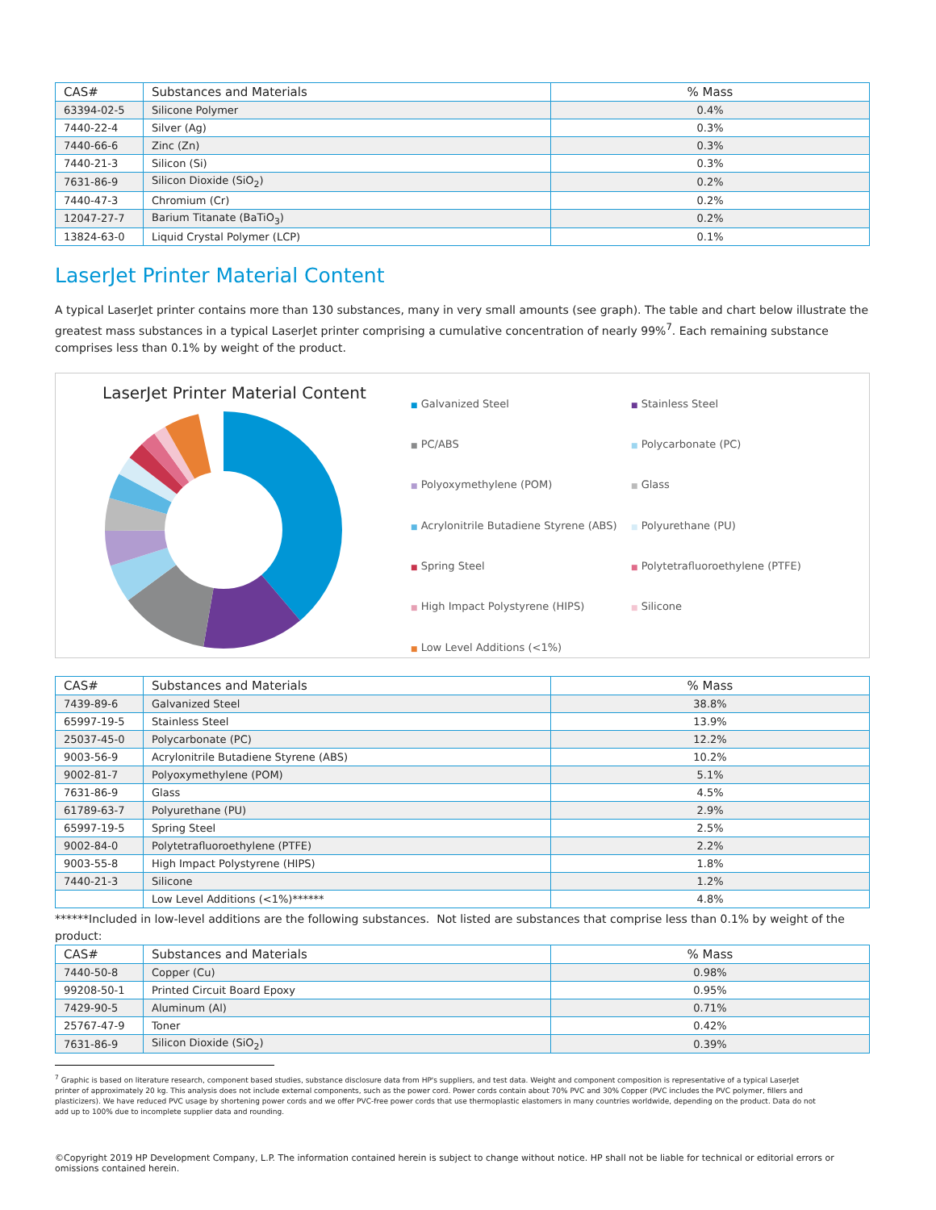| CAS# | Substances and Materials | % Mass |
| --- | --- | --- |
| 63394-02-5 | Silicone Polymer | 0.4% |
| 7440-22-4 | Silver (Ag) | 0.3% |
| 7440-66-6 | Zinc (Zn) | 0.3% |
| 7440-21-3 | Silicon (Si) | 0.3% |
| 7631-86-9 | Silicon Dioxide (SiO<sub>2</sub>) | 0.2% |
| 7440-47-3 | Chromium (Cr) | 0.2% |
| 12047-27-7 | Barium Titanate (BaTiO<sub>3</sub>) | 0.2% |
| 13824-63-0 | Liquid Crystal Polymer (LCP) | 0.1% |
LaserJet Printer Material Content
A typical LaserJet printer contains more than 130 substances, many in very small amounts (see graph). The table and chart below illustrate the greatest mass substances in a typical LaserJet printer comprising a cumulative concentration of nearly 99%<sup>7</sup>. Each remaining substance comprises less than 0.1% by weight of the product.
LaserJet Printer Material Content
■ Galvanized Steel
■ Stainless Steel
■ PC/ABS
■ Polycarbonate (PC)
■ Polyoxymethylene (POM)
■ Glass
■ Acrylonitrile Butadiene Styrene (ABS)
■ Polyurethane (PU)
■ Spring Steel
■ Polytetrafluoroethylene (PTFE)
■ High Impact Polystyrene (HIPS)
■ Silicone
■ Low Level Additions (<1%)
| CAS# | Substances and Materials | % Mass |
| --- | --- | --- |
| 7439-89-6 | Galvanized Steel | 38.8% |
| 65997-19-5 | Stainless Steel | 13.9% |
| 25037-45-0 | Polycarbonate (PC) | 12.2% |
| 9003-56-9 | Acrylonitrile Butadiene Styrene (ABS) | 10.2% |
| 9002-81-7 | Polyoxymethylene (POM) | 5.1% |
| 7631-86-9 | Glass | 4.5% |
| 61789-63-7 | Polyurethane (PU) | 2.9% |
| 65997-19-5 | Spring Steel | 2.5% |
| 9002-84-0 | Polytetrafluoroethylene (PTFE) | 2.2% |
| 9003-55-8 | High Impact Polystyrene (HIPS) | 1.8% |
| 7440-21-3 | Silicone | 1.2% |
| | Low Level Additions (<1%)****** | 4.8% |
******Included in low-level additions are the following substances. Not listed are substances that comprise less than 0.1% by weight of the product:
| CAS# | Substances and Materials | % Mass |
| --- | --- | --- |
| 7440-50-8 | Copper (Cu) | 0.98% |
| 99208-50-1 | Printed Circuit Board Epoxy | 0.95% |
| 7429-90-5 | Aluminum (Al) | 0.71% |
| 25767-47-9 | Toner | 0.42% |
| 7631-86-9 | Silicon Dioxide (SiO<sub>2</sub>) | 0.39% |
<sup>7</sup> Graphic is based on literature research, component based studies, substance disclosure data from HP's suppliers, and test data. Weight and component composition is representative of a typical LaserJet printer of approximately 20 kg. This analysis does not include external components, such as the power cord. Power cords contain about 70% PVC and 30% Copper (PVC includes the PVC polymer, fillers and plasticizers). We have reduced PVC usage by shortening power cords and we offer PVC-free power cords that use thermoplastic elastomers in many countries worldwide, depending on the product. Data do not add up to 100% due to incomplete supplier data and rounding.
©Copyright 2019 HP Development Company, L.P. The information contained herein is subject to change without notice. HP shall not be liable for technical or editorial errors or omissions contained herein.